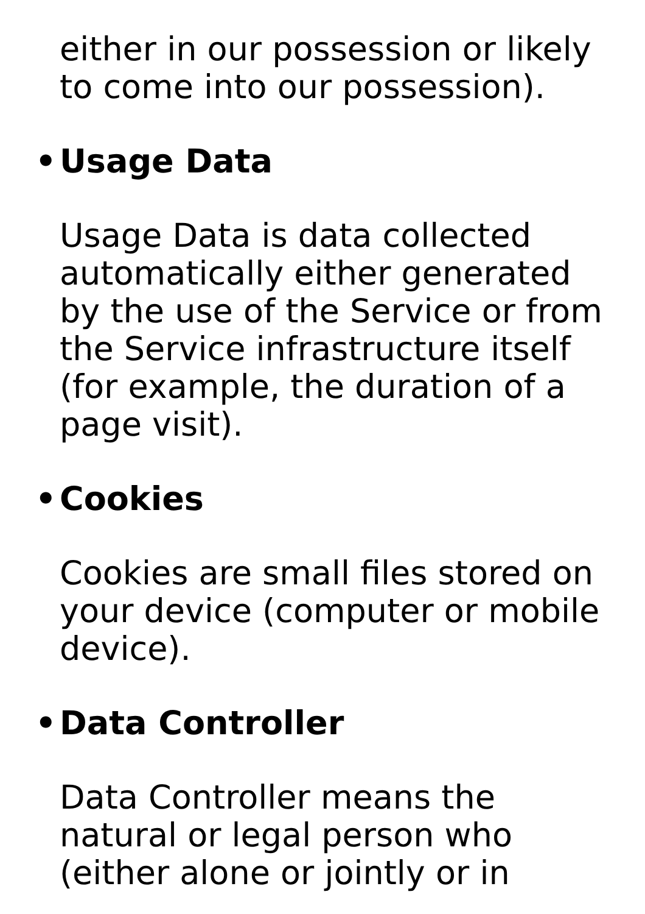either in our possession or likely to come into our possession).
• Usage Data
Usage Data is data collected automatically either generated by the use of the Service or from the Service infrastructure itself (for example, the duration of a page visit).
• Cookies
Cookies are small files stored on your device (computer or mobile device).
• Data Controller
Data Controller means the natural or legal person who (either alone or jointly or in